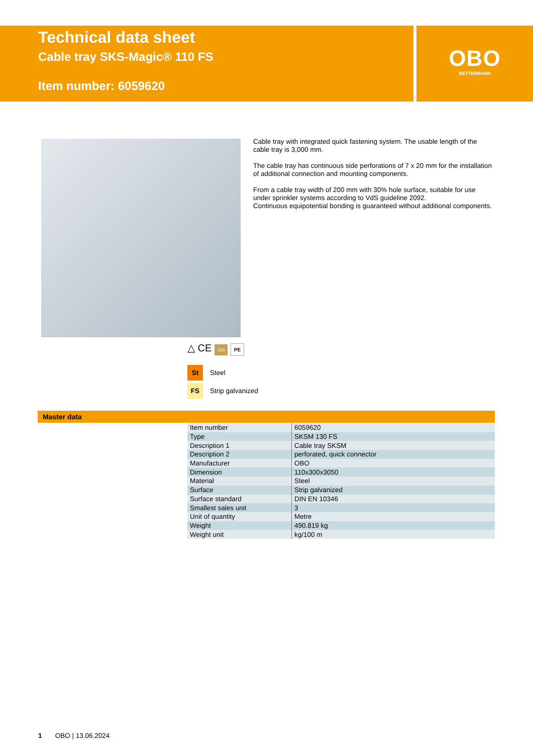Technical data sheet
Cable tray SKS-Magic® 110 FS
Item number: 6059620
OBO
BETTERMANN
Cable tray with integrated quick fastening system. The usable length of the cable tray is 3,000 mm.
The cable tray has continuous side perforations of 7 x 20 mm for the installation of additional connection and mounting components.
From a cable tray width of 200 mm with 30% hole surface, suitable for use under sprinkler systems according to VdS guideline 2092.
Continuous equipotential bonding is guaranteed without additional components.
△ CE 110 PE
St Steel
FS Strip galvanized
Master data
| Item number | 6059620 |
| Type | SKSM 130 FS |
| Description 1 | Cable tray SKSM |
| Description 2 | perforated, quick connector |
| Manufacturer | OBO |
| Dimension | 110x300x3050 |
| Material | Steel |
| Surface | Strip galvanized |
| Surface standard | DIN EN 10346 |
| Smallest sales unit | 3 |
| Unit of quantity | Metre |
| Weight | 490.819 kg |
| Weight unit | kg/100 m |
1 OBO | 13.06.2024